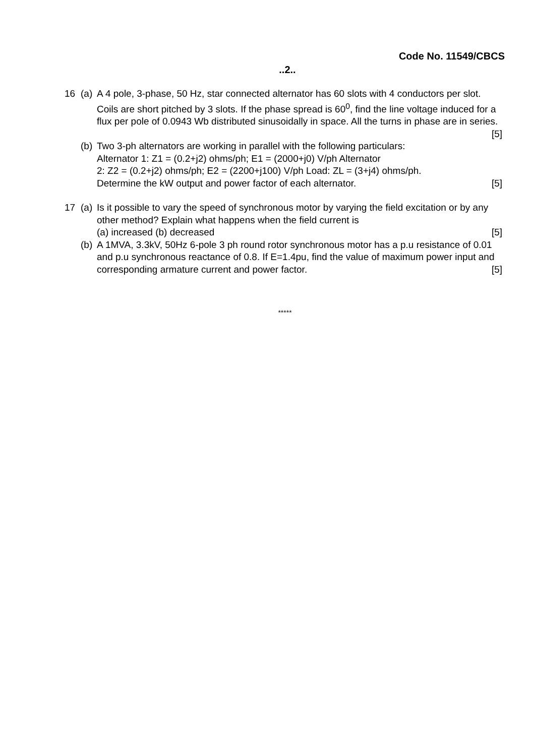Code No. 11549/CBCS
..2..
16 (a)
A 4 pole, 3-phase, 50 Hz, star connected alternator has 60 slots with 4 conductors per slot. Coils are short pitched by 3 slots. If the phase spread is 60<sup>0</sup>, find the line voltage induced for a flux per pole of 0.0943 Wb distributed sinusoidally in space. All the turns in phase are in series. [5]
(b)
Two 3-ph alternators are working in parallel with the following particulars:
Alternator 1: Z1 = (0.2+j2) ohms/ph; E1 = (2000+j0) V/ph Alternator
2: Z2 = (0.2+j2) ohms/ph; E2 = (2200+j100) V/ph Load: ZL = (3+j4) ohms/ph.
Determine the kW output and power factor of each alternator. [5]
17 (a)
Is it possible to vary the speed of synchronous motor by varying the field excitation or by any other method? Explain what happens when the field current is
(a) increased (b) decreased [5]
(b)
A 1MVA, 3.3kV, 50Hz 6-pole 3 ph round rotor synchronous motor has a p.u resistance of 0.01 and p.u synchronous reactance of 0.8. If E=1.4pu, find the value of maximum power input and corresponding armature current and power factor. [5]
*****